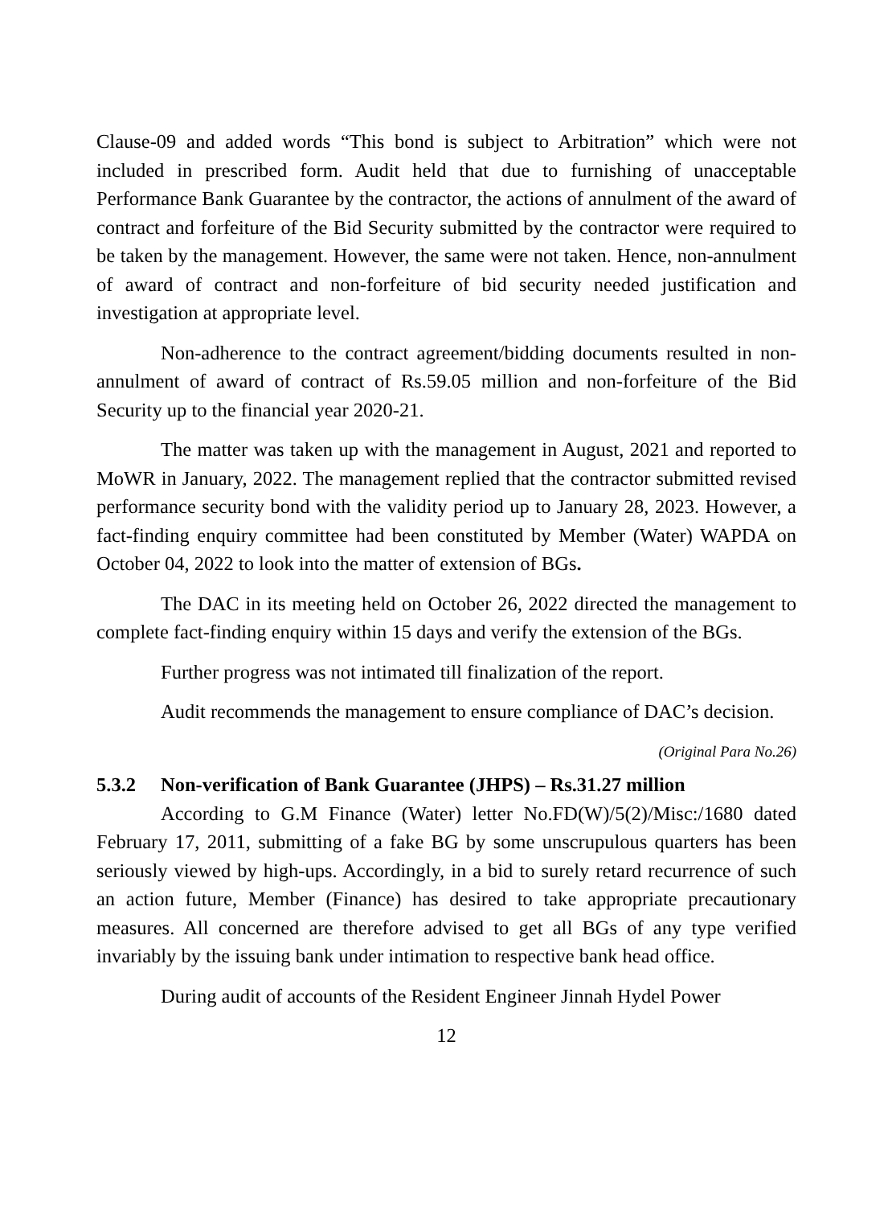Clause-09 and added words “This bond is subject to Arbitration” which were not included in prescribed form. Audit held that due to furnishing of unacceptable Performance Bank Guarantee by the contractor, the actions of annulment of the award of contract and forfeiture of the Bid Security submitted by the contractor were required to be taken by the management. However, the same were not taken. Hence, non-annulment of award of contract and non-forfeiture of bid security needed justification and investigation at appropriate level.
Non-adherence to the contract agreement/bidding documents resulted in non-annulment of award of contract of Rs.59.05 million and non-forfeiture of the Bid Security up to the financial year 2020-21.
The matter was taken up with the management in August, 2021 and reported to MoWR in January, 2022. The management replied that the contractor submitted revised performance security bond with the validity period up to January 28, 2023. However, a fact-finding enquiry committee had been constituted by Member (Water) WAPDA on October 04, 2022 to look into the matter of extension of BGs.
The DAC in its meeting held on October 26, 2022 directed the management to complete fact-finding enquiry within 15 days and verify the extension of the BGs.
Further progress was not intimated till finalization of the report.
Audit recommends the management to ensure compliance of DAC’s decision.
(Original Para No.26)
5.3.2 Non-verification of Bank Guarantee (JHPS) – Rs.31.27 million
According to G.M Finance (Water) letter No.FD(W)/5(2)/Misc:/1680 dated February 17, 2011, submitting of a fake BG by some unscrupulous quarters has been seriously viewed by high-ups. Accordingly, in a bid to surely retard recurrence of such an action future, Member (Finance) has desired to take appropriate precautionary measures. All concerned are therefore advised to get all BGs of any type verified invariably by the issuing bank under intimation to respective bank head office.
During audit of accounts of the Resident Engineer Jinnah Hydel Power
12